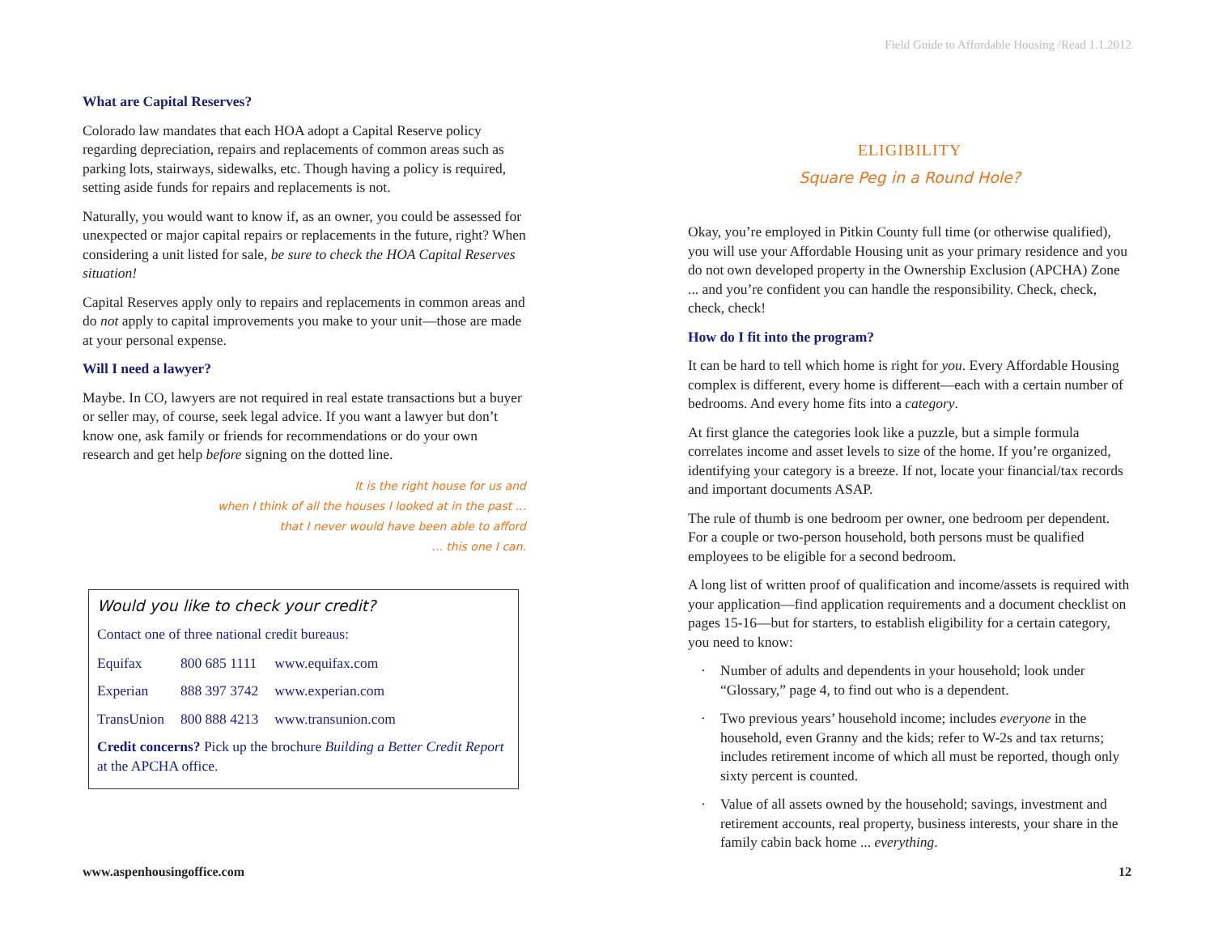Field Guide to Affordable Housing /Read 1.1.2012
What are Capital Reserves?
Colorado law mandates that each HOA adopt a Capital Reserve policy regarding depreciation, repairs and replacements of common areas such as parking lots, stairways, sidewalks, etc. Though having a policy is required, setting aside funds for repairs and replacements is not.
Naturally, you would want to know if, as an owner, you could be assessed for unexpected or major capital repairs or replacements in the future, right? When considering a unit listed for sale, be sure to check the HOA Capital Reserves situation!
Capital Reserves apply only to repairs and replacements in common areas and do not apply to capital improvements you make to your unit—those are made at your personal expense.
Will I need a lawyer?
Maybe. In CO, lawyers are not required in real estate transactions but a buyer or seller may, of course, seek legal advice. If you want a lawyer but don’t know one, ask family or friends for recommendations or do your own research and get help before signing on the dotted line.
It is the right house for us and
when I think of all the houses I looked at in the past ...
that I never would have been able to afford
... this one I can.
Would you like to check your credit?
Contact one of three national credit bureaus:
| Equifax | 800 685 1111 | www.equifax.com |
| Experian | 888 397 3742 | www.experian.com |
| TransUnion | 800 888 4213 | www.transunion.com |
Credit concerns? Pick up the brochure Building a Better Credit Report at the APCHA office.
ELIGIBILITY
Square Peg in a Round Hole?
Okay, you’re employed in Pitkin County full time (or otherwise qualified), you will use your Affordable Housing unit as your primary residence and you do not own developed property in the Ownership Exclusion (APCHA) Zone ... and you’re confident you can handle the responsibility. Check, check, check, check!
How do I fit into the program?
It can be hard to tell which home is right for you. Every Affordable Housing complex is different, every home is different—each with a certain number of bedrooms. And every home fits into a category.
At first glance the categories look like a puzzle, but a simple formula correlates income and asset levels to size of the home. If you’re organized, identifying your category is a breeze. If not, locate your financial/tax records and important documents ASAP.
The rule of thumb is one bedroom per owner, one bedroom per dependent. For a couple or two-person household, both persons must be qualified employees to be eligible for a second bedroom.
A long list of written proof of qualification and income/assets is required with your application—find application requirements and a document checklist on pages 15-16—but for starters, to establish eligibility for a certain category, you need to know:
· Number of adults and dependents in your household; look under “Glossary,” page 4, to find out who is a dependent.
· Two previous years’ household income; includes everyone in the household, even Granny and the kids; refer to W-2s and tax returns; includes retirement income of which all must be reported, though only sixty percent is counted.
· Value of all assets owned by the household; savings, investment and retirement accounts, real property, business interests, your share in the family cabin back home ... everything.
www.aspenhousingoffice.com 12